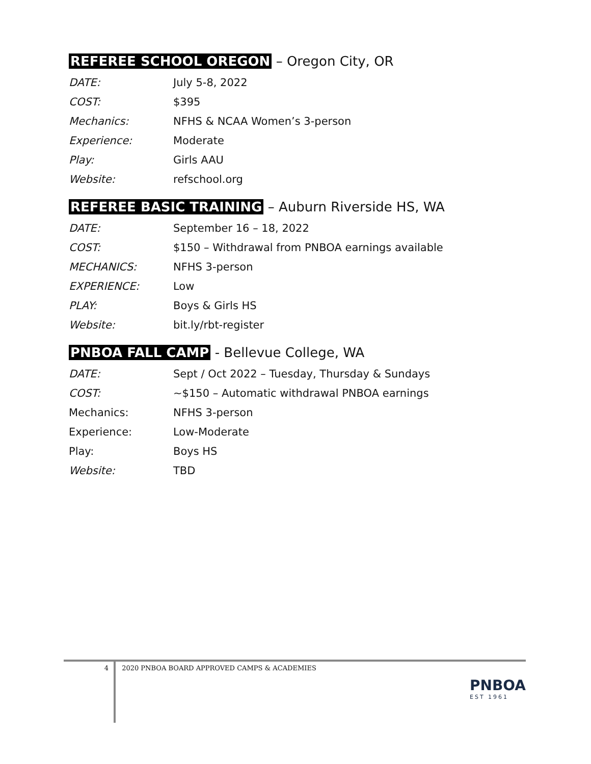REFEREE SCHOOL OREGON – Oregon City, OR
| DATE: | July 5-8, 2022 |
| COST: | $395 |
| Mechanics: | NFHS & NCAA Women’s 3-person |
| Experience: | Moderate |
| Play: | Girls AAU |
| Website: | refschool.org |
REFEREE BASIC TRAINING – Auburn Riverside HS, WA
| DATE: | September 16 – 18, 2022 |
| COST: | $150 – Withdrawal from PNBOA earnings available |
| MECHANICS: | NFHS 3-person |
| EXPERIENCE: | Low |
| PLAY: | Boys & Girls HS |
| Website: | bit.ly/rbt-register |
PNBOA FALL CAMP - Bellevue College, WA
| DATE: | Sept / Oct 2022 – Tuesday, Thursday & Sundays |
| COST: | ~$150 – Automatic withdrawal PNBOA earnings |
| Mechanics: | NFHS 3-person |
| Experience: | Low-Moderate |
| Play: | Boys HS |
| Website: | TBD |
4 2020 PNBOA BOARD APPROVED CAMPS & ACADEMIES
PNBOA
EST 1961